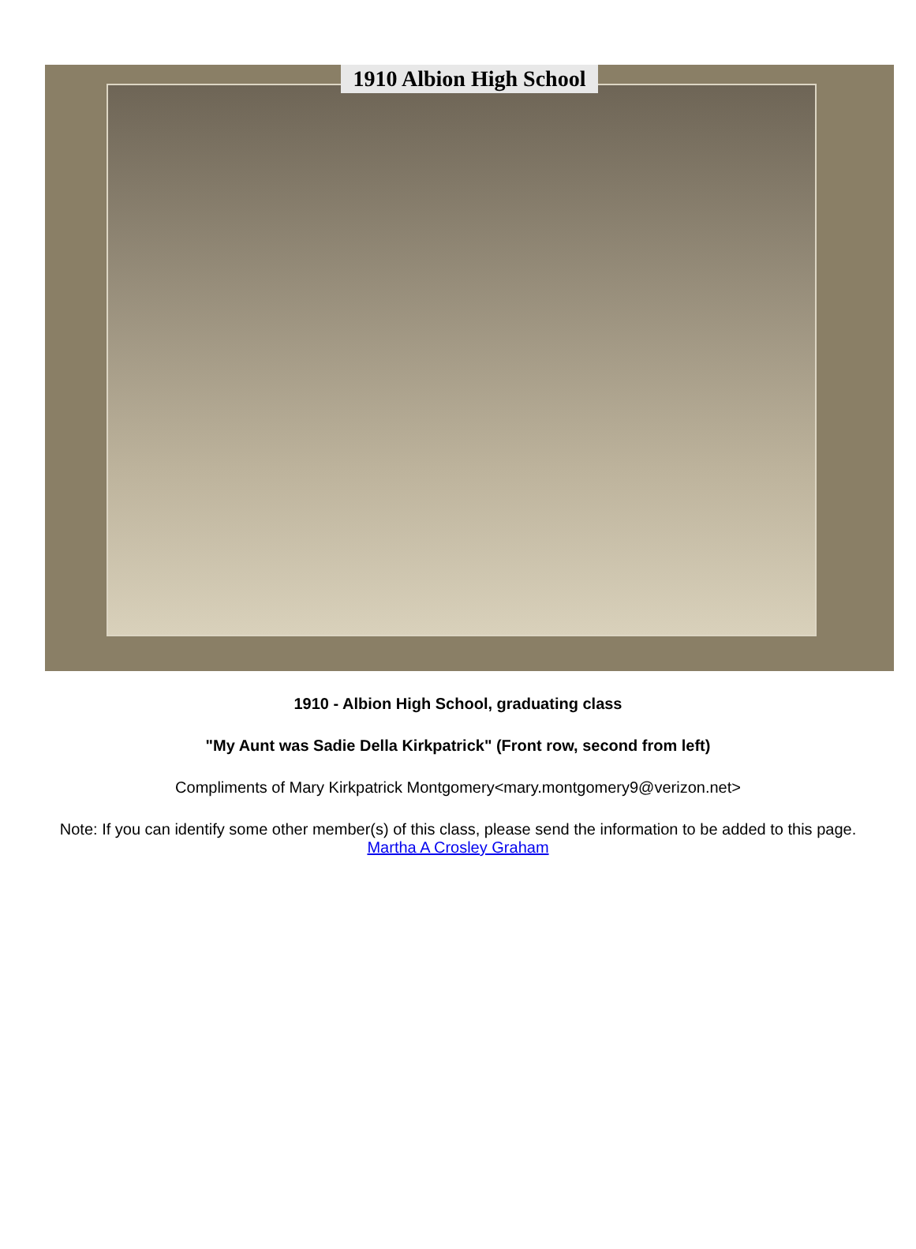1910 Albion High School
1910 - Albion High School, graduating class
"My Aunt was Sadie Della Kirkpatrick" (Front row, second from left)
Compliments of Mary Kirkpatrick Montgomery<mary.montgomery9@verizon.net>
Note: If you can identify some other member(s) of this class, please send the information to be added to this page.
Martha A Crosley Graham